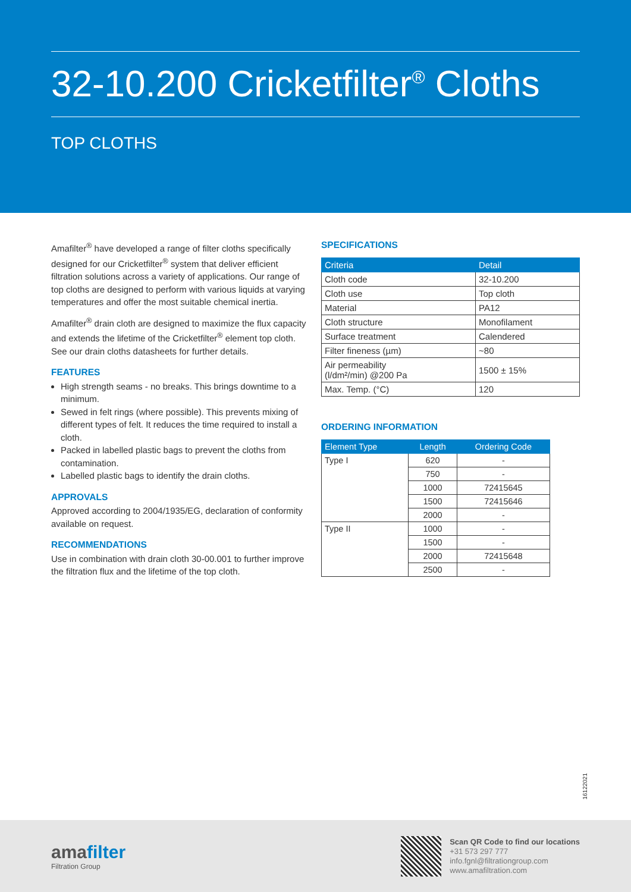32-10.200 Cricketfilter<sup>®</sup> Cloths
TOP CLOTHS
Amafilter<sup>®</sup> have developed a range of filter cloths specifically designed for our Cricketfilter<sup>®</sup> system that deliver efficient filtration solutions across a variety of applications. Our range of top cloths are designed to perform with various liquids at varying temperatures and offer the most suitable chemical inertia.
Amafilter<sup>®</sup> drain cloth are designed to maximize the flux capacity and extends the lifetime of the Cricketfilter<sup>®</sup> element top cloth. See our drain cloths datasheets for further details.
FEATURES
High strength seams - no breaks. This brings downtime to a minimum.
Sewed in felt rings (where possible). This prevents mixing of different types of felt. It reduces the time required to install a cloth.
Packed in labelled plastic bags to prevent the cloths from contamination.
Labelled plastic bags to identify the drain cloths.
APPROVALS
Approved according to 2004/1935/EG, declaration of conformity available on request.
RECOMMENDATIONS
Use in combination with drain cloth 30-00.001 to further improve the filtration flux and the lifetime of the top cloth.
SPECIFICATIONS
| Criteria | Detail |
| --- | --- |
| Cloth code | 32-10.200 |
| Cloth use | Top cloth |
| Material | PA12 |
| Cloth structure | Monofilament |
| Surface treatment | Calendered |
| Filter fineness (µm) | ~80 |
| Air permeability (l/dm²/min) @200 Pa | 1500 ± 15% |
| Max. Temp. (°C) | 120 |
ORDERING INFORMATION
| Element Type | Length | Ordering Code |
| --- | --- | --- |
| Type I | 620 | - |
| | 750 | - |
| | 1000 | 72415645 |
| | 1500 | 72415646 |
| | 2000 | - |
| Type II | 1000 | - |
| | 1500 | - |
| | 2000 | 72415648 |
| | 2500 | - |
16122021
amafilter
Filtration Group
Scan QR Code to find our locations
+31 573 297 777
info.fgnl@filtrationgroup.com
www.amafiltration.com